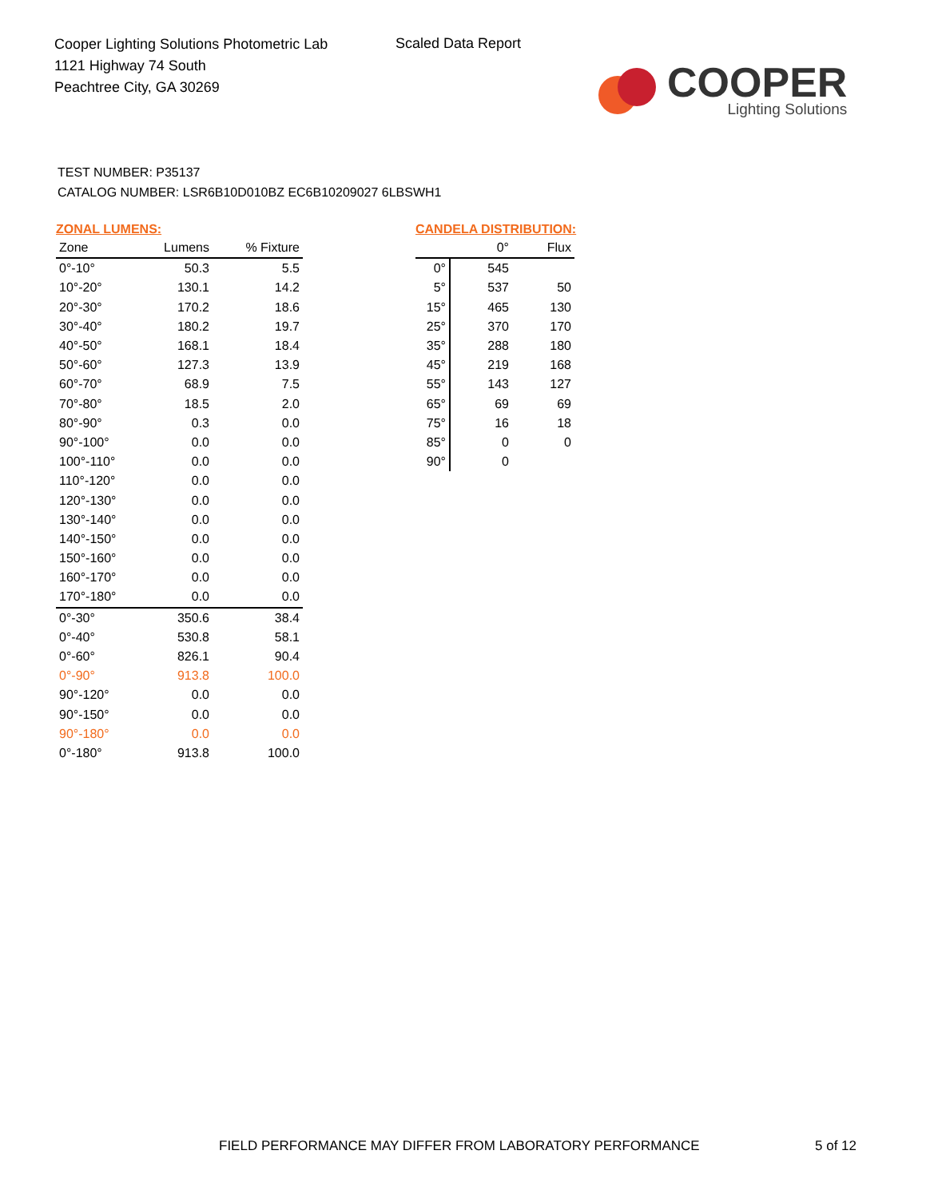Cooper Lighting Solutions Photometric Lab
1121 Highway 74 South
Peachtree City, GA 30269
Scaled Data Report
COOPER
Lighting Solutions
TEST NUMBER: P35137
CATALOG NUMBER: LSR6B10D010BZ EC6B10209027 6LBSWH1
ZONAL LUMENS:
| Zone | Lumens | % Fixture |
| --- | --- | --- |
| 0°-10° | 50.3 | 5.5 |
| 10°-20° | 130.1 | 14.2 |
| 20°-30° | 170.2 | 18.6 |
| 30°-40° | 180.2 | 19.7 |
| 40°-50° | 168.1 | 18.4 |
| 50°-60° | 127.3 | 13.9 |
| 60°-70° | 68.9 | 7.5 |
| 70°-80° | 18.5 | 2.0 |
| 80°-90° | 0.3 | 0.0 |
| 90°-100° | 0.0 | 0.0 |
| 100°-110° | 0.0 | 0.0 |
| 110°-120° | 0.0 | 0.0 |
| 120°-130° | 0.0 | 0.0 |
| 130°-140° | 0.0 | 0.0 |
| 140°-150° | 0.0 | 0.0 |
| 150°-160° | 0.0 | 0.0 |
| 160°-170° | 0.0 | 0.0 |
| 170°-180° | 0.0 | 0.0 |
| 0°-30° | 350.6 | 38.4 |
| 0°-40° | 530.8 | 58.1 |
| 0°-60° | 826.1 | 90.4 |
| 0°-90° | 913.8 | 100.0 |
| 90°-120° | 0.0 | 0.0 |
| 90°-150° | 0.0 | 0.0 |
| 90°-180° | 0.0 | 0.0 |
| 0°-180° | 913.8 | 100.0 |
CANDELA DISTRIBUTION:
| | 0° | Flux |
| --- | --- | --- |
| 0° | 545 | |
| 5° | 537 | 50 |
| 15° | 465 | 130 |
| 25° | 370 | 170 |
| 35° | 288 | 180 |
| 45° | 219 | 168 |
| 55° | 143 | 127 |
| 65° | 69 | 69 |
| 75° | 16 | 18 |
| 85° | 0 | 0 |
| 90° | 0 | |
FIELD PERFORMANCE MAY DIFFER FROM LABORATORY PERFORMANCE
5 of 12